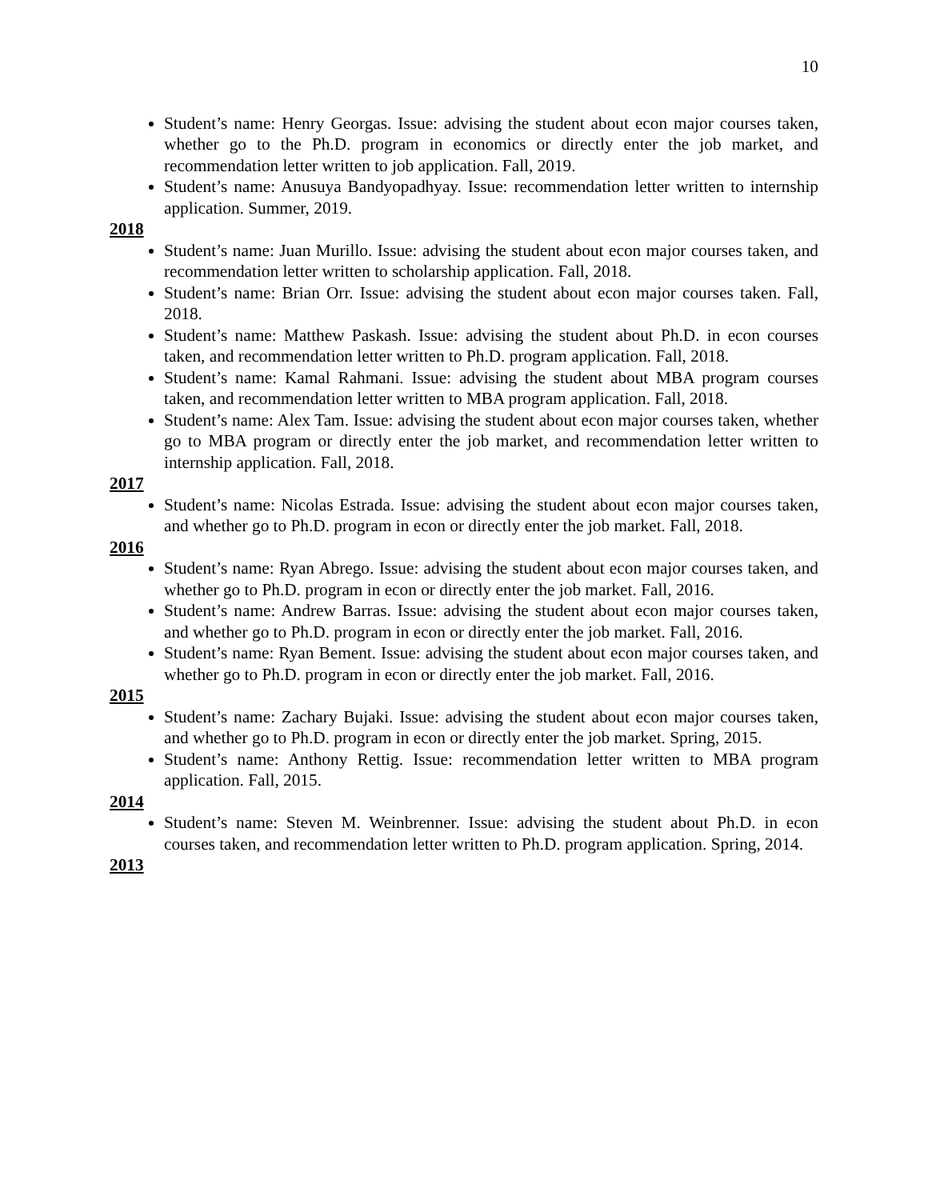10
Student’s name: Henry Georgas. Issue: advising the student about econ major courses taken, whether go to the Ph.D. program in economics or directly enter the job market, and recommendation letter written to job application. Fall, 2019.
Student’s name: Anusuya Bandyopadhyay. Issue: recommendation letter written to internship application. Summer, 2019.
2018
Student’s name: Juan Murillo. Issue: advising the student about econ major courses taken, and recommendation letter written to scholarship application. Fall, 2018.
Student’s name: Brian Orr. Issue: advising the student about econ major courses taken. Fall, 2018.
Student’s name: Matthew Paskash. Issue: advising the student about Ph.D. in econ courses taken, and recommendation letter written to Ph.D. program application. Fall, 2018.
Student’s name: Kamal Rahmani. Issue: advising the student about MBA program courses taken, and recommendation letter written to MBA program application. Fall, 2018.
Student’s name: Alex Tam. Issue: advising the student about econ major courses taken, whether go to MBA program or directly enter the job market, and recommendation letter written to internship application. Fall, 2018.
2017
Student’s name: Nicolas Estrada. Issue: advising the student about econ major courses taken, and whether go to Ph.D. program in econ or directly enter the job market. Fall, 2018.
2016
Student’s name: Ryan Abrego. Issue: advising the student about econ major courses taken, and whether go to Ph.D. program in econ or directly enter the job market. Fall, 2016.
Student’s name: Andrew Barras. Issue: advising the student about econ major courses taken, and whether go to Ph.D. program in econ or directly enter the job market. Fall, 2016.
Student’s name: Ryan Bement. Issue: advising the student about econ major courses taken, and whether go to Ph.D. program in econ or directly enter the job market. Fall, 2016.
2015
Student’s name: Zachary Bujaki. Issue: advising the student about econ major courses taken, and whether go to Ph.D. program in econ or directly enter the job market. Spring, 2015.
Student’s name: Anthony Rettig. Issue: recommendation letter written to MBA program application. Fall, 2015.
2014
Student’s name: Steven M. Weinbrenner. Issue: advising the student about Ph.D. in econ courses taken, and recommendation letter written to Ph.D. program application. Spring, 2014.
2013